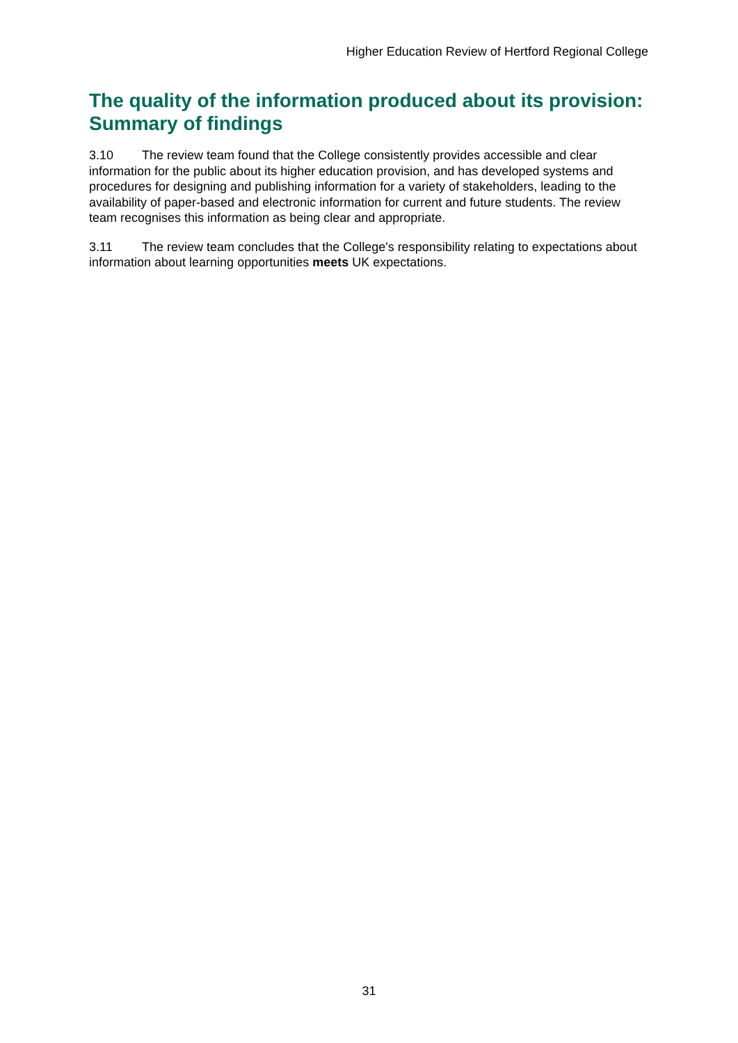Higher Education Review of Hertford Regional College
The quality of the information produced about its provision: Summary of findings
3.10 The review team found that the College consistently provides accessible and clear information for the public about its higher education provision, and has developed systems and procedures for designing and publishing information for a variety of stakeholders, leading to the availability of paper-based and electronic information for current and future students. The review team recognises this information as being clear and appropriate.
3.11 The review team concludes that the College's responsibility relating to expectations about information about learning opportunities meets UK expectations.
31